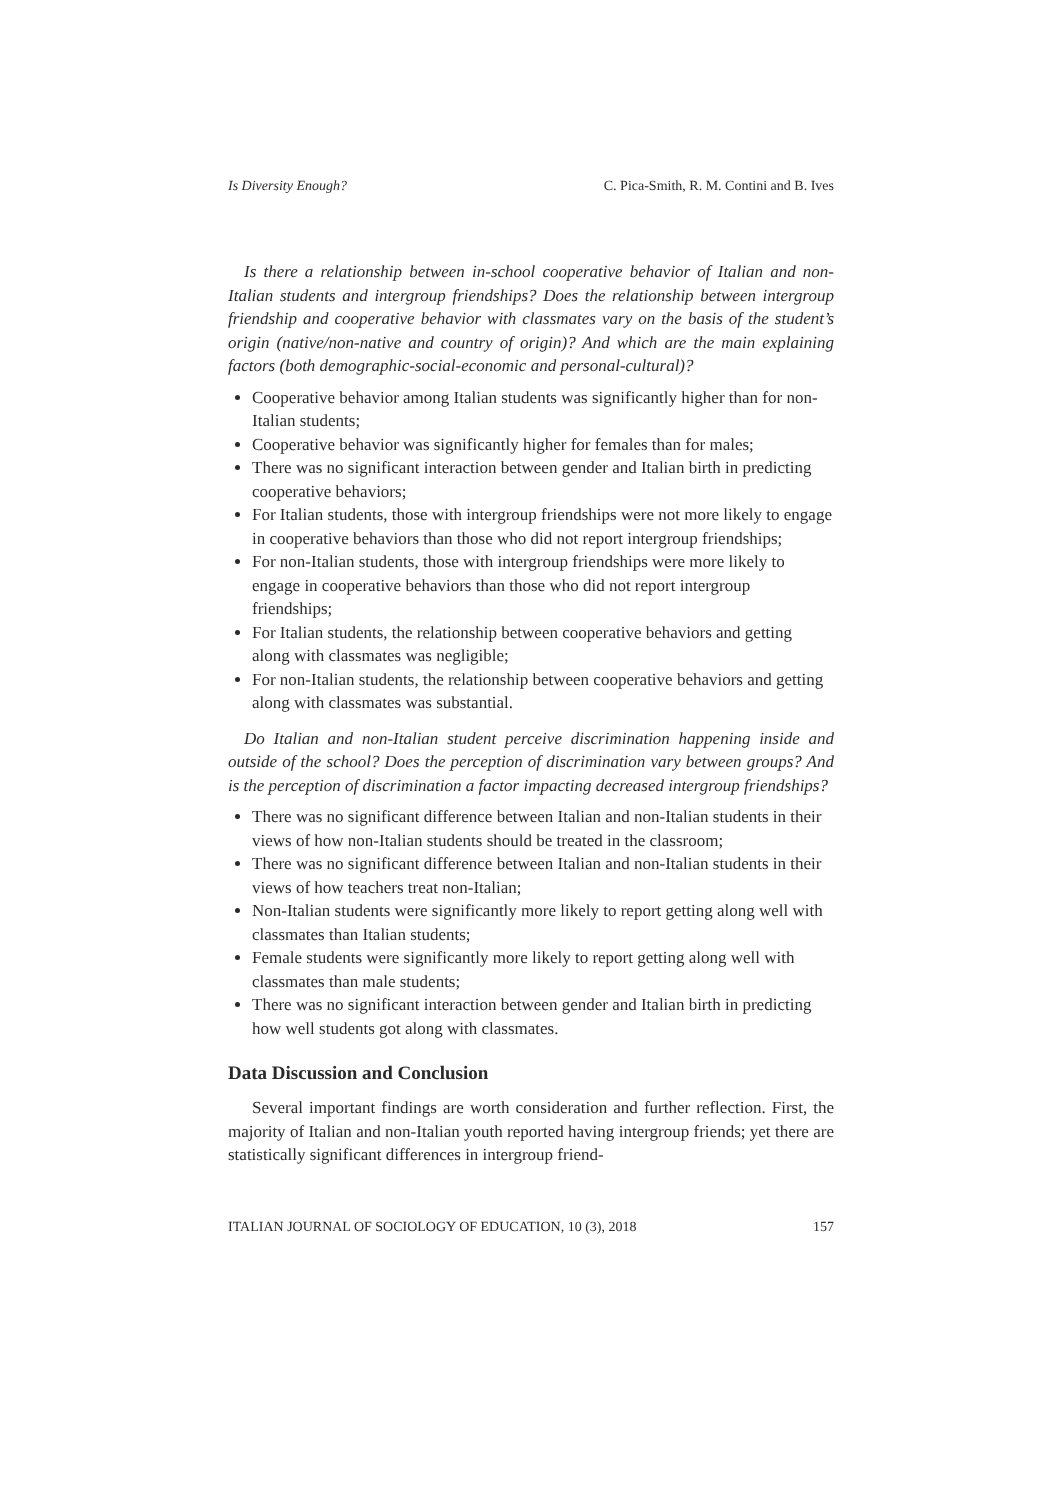Is Diversity Enough? C. Pica-Smith, R. M. Contini and B. Ives
Is there a relationship between in-school cooperative behavior of Italian and non-Italian students and intergroup friendships? Does the relationship between intergroup friendship and cooperative behavior with classmates vary on the basis of the student’s origin (native/non-native and country of origin)? And which are the main explaining factors (both demographic-social-economic and personal-cultural)?
Cooperative behavior among Italian students was significantly higher than for non-Italian students;
Cooperative behavior was significantly higher for females than for males;
There was no significant interaction between gender and Italian birth in predicting cooperative behaviors;
For Italian students, those with intergroup friendships were not more likely to engage in cooperative behaviors than those who did not report intergroup friendships;
For non-Italian students, those with intergroup friendships were more likely to engage in cooperative behaviors than those who did not report intergroup friendships;
For Italian students, the relationship between cooperative behaviors and getting along with classmates was negligible;
For non-Italian students, the relationship between cooperative behaviors and getting along with classmates was substantial.
Do Italian and non-Italian student perceive discrimination happening inside and outside of the school? Does the perception of discrimination vary between groups? And is the perception of discrimination a factor impacting decreased intergroup friendships?
There was no significant difference between Italian and non-Italian students in their views of how non-Italian students should be treated in the classroom;
There was no significant difference between Italian and non-Italian students in their views of how teachers treat non-Italian;
Non-Italian students were significantly more likely to report getting along well with classmates than Italian students;
Female students were significantly more likely to report getting along well with classmates than male students;
There was no significant interaction between gender and Italian birth in predicting how well students got along with classmates.
Data Discussion and Conclusion
Several important findings are worth consideration and further reflection. First, the majority of Italian and non-Italian youth reported having intergroup friends; yet there are statistically significant differences in intergroup friend-
ITALIAN JOURNAL OF SOCIOLOGY OF EDUCATION, 10 (3), 2018 157